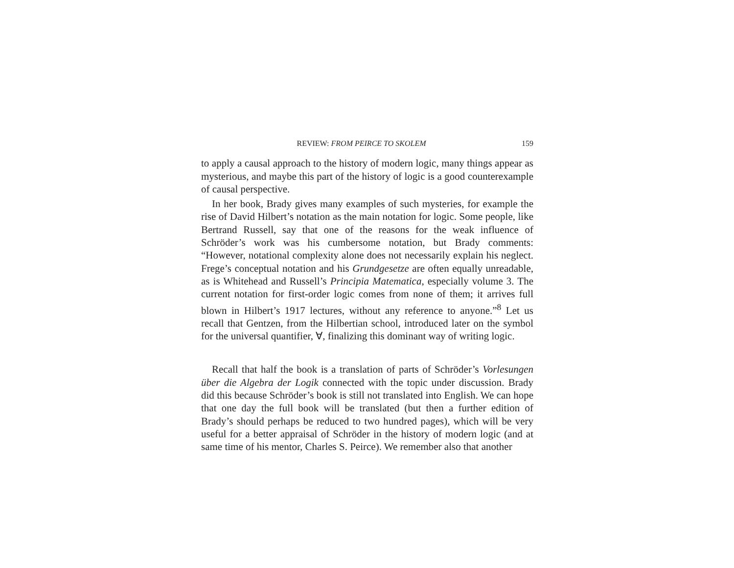REVIEW: FROM PEIRCE TO SKOLEM 159
to apply a causal approach to the history of modern logic, many things appear as mysterious, and maybe this part of the history of logic is a good counterexample of causal perspective.
In her book, Brady gives many examples of such mysteries, for example the rise of David Hilbert’s notation as the main notation for logic. Some people, like Bertrand Russell, say that one of the reasons for the weak influence of Schröder’s work was his cumbersome notation, but Brady comments: “However, notational complexity alone does not necessarily explain his neglect. Frege’s conceptual notation and his Grundgesetze are often equally unreadable, as is Whitehead and Russell’s Principia Matematica, especially volume 3. The current notation for first-order logic comes from none of them; it arrives full blown in Hilbert’s 1917 lectures, without any reference to anyone.”<sup>8</sup> Let us recall that Gentzen, from the Hilbertian school, introduced later on the symbol for the universal quantifier, ∀, finalizing this dominant way of writing logic.
Recall that half the book is a translation of parts of Schröder’s Vorlesungen über die Algebra der Logik connected with the topic under discussion. Brady did this because Schröder’s book is still not translated into English. We can hope that one day the full book will be translated (but then a further edition of Brady’s should perhaps be reduced to two hundred pages), which will be very useful for a better appraisal of Schröder in the history of modern logic (and at same time of his mentor, Charles S. Peirce). We remember also that another